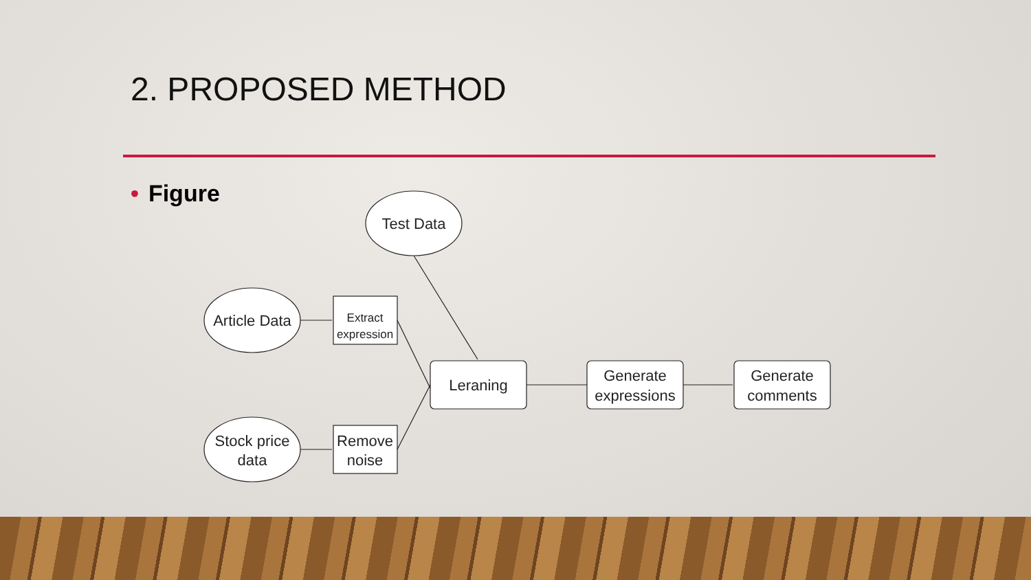2. PROPOSED METHOD
• Figure
Test Data
Article Data
Stock price
data
Extract
expression
Remove
noise
Leraning
Generate
expressions
Generate
comments